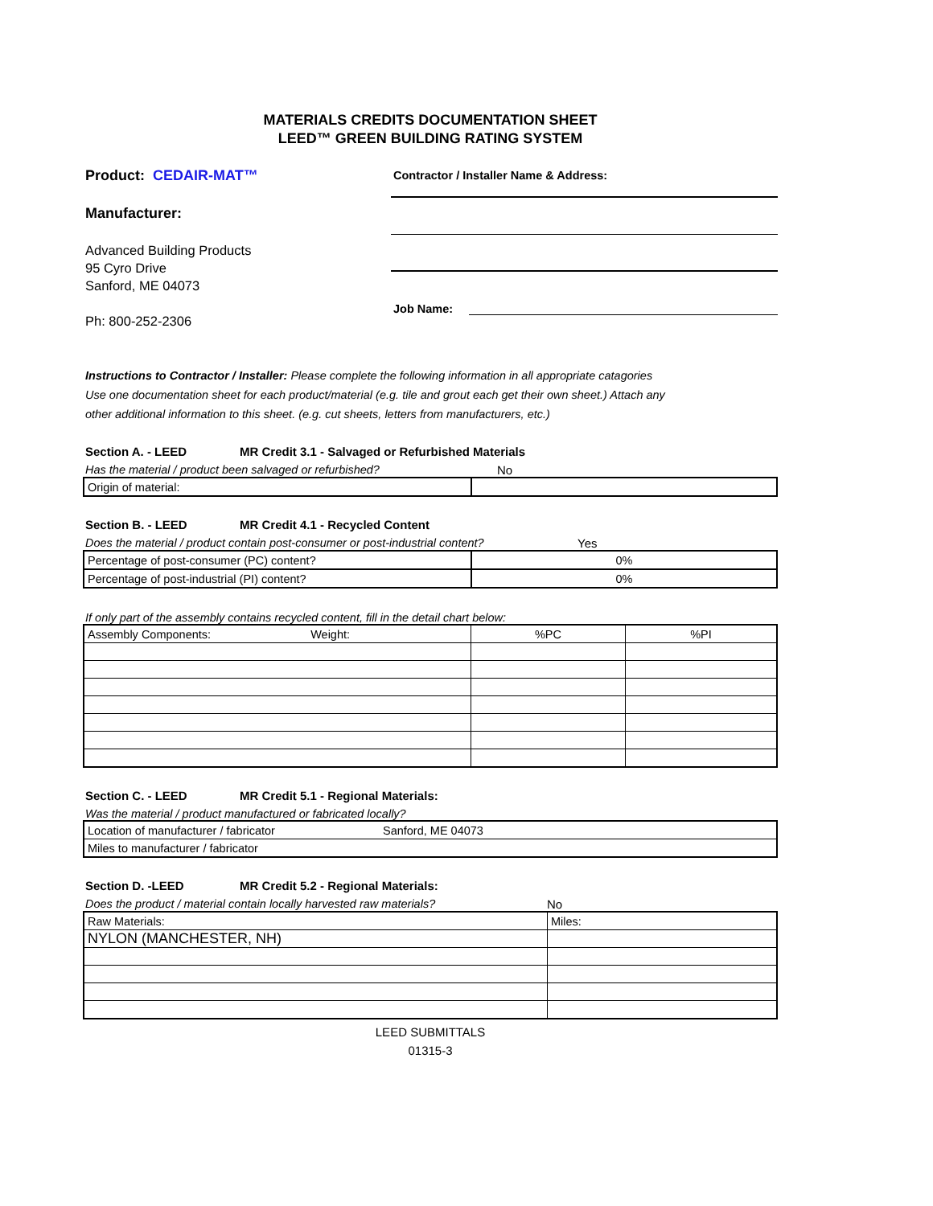MATERIALS CREDITS DOCUMENTATION SHEET
LEED™ GREEN BUILDING RATING SYSTEM
Product: CEDAIR-MAT™
Manufacturer:
Advanced Building Products
95 Cyro Drive
Sanford, ME 04073
Ph: 800-252-2306
Contractor / Installer Name & Address:
Job Name:
Instructions to Contractor / Installer: Please complete the following information in all appropriate catagories
Use one documentation sheet for each product/material (e.g. tile and grout each get their own sheet.) Attach any
other additional information to this sheet. (e.g. cut sheets, letters from manufacturers, etc.)
Section A. - LEED MR Credit 3.1 - Salvaged or Refurbished Materials
Has the material / product been salvaged or refurbished? No
| Origin of material: | |
Section B. - LEED MR Credit 4.1 - Recycled Content
Does the material / product contain post-consumer or post-industrial content? Yes
| Percentage of post-consumer (PC) content? | 0% |
| Percentage of post-industrial (PI) content? | 0% |
If only part of the assembly contains recycled content, fill in the detail chart below:
| Assembly Components: Weight: | %PC | %PI |
Section C. - LEED MR Credit 5.1 - Regional Materials:
Was the material / product manufactured or fabricated locally?
| Location of manufacturer / fabricator Sanford, ME 04073 |
| Miles to manufacturer / fabricator |
Section D. -LEED MR Credit 5.2 - Regional Materials:
Does the product / material contain locally harvested raw materials? No
| Raw Materials: | Miles: |
| NYLON (MANCHESTER, NH) | |
LEED SUBMITTALS
01315-3